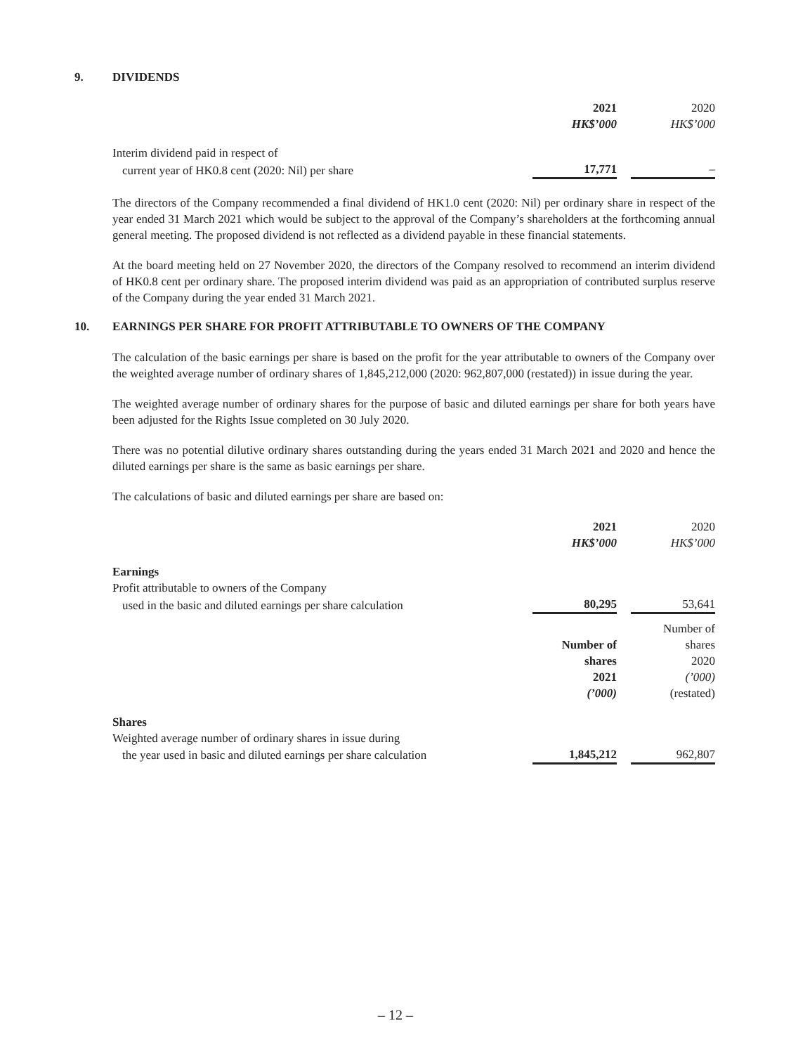9. DIVIDENDS
| | 2021 | | 2020 |
| | HK$’000 | | HK$’000 |
| Interim dividend paid in respect of | | | |
| current year of HK0.8 cent (2020: Nil) per share | 17,771 | | – |
The directors of the Company recommended a final dividend of HK1.0 cent (2020: Nil) per ordinary share in respect of the year ended 31 March 2021 which would be subject to the approval of the Company’s shareholders at the forthcoming annual general meeting. The proposed dividend is not reflected as a dividend payable in these financial statements.
At the board meeting held on 27 November 2020, the directors of the Company resolved to recommend an interim dividend of HK0.8 cent per ordinary share. The proposed interim dividend was paid as an appropriation of contributed surplus reserve of the Company during the year ended 31 March 2021.
10. EARNINGS PER SHARE FOR PROFIT ATTRIBUTABLE TO OWNERS OF THE COMPANY
The calculation of the basic earnings per share is based on the profit for the year attributable to owners of the Company over the weighted average number of ordinary shares of 1,845,212,000 (2020: 962,807,000 (restated)) in issue during the year.
The weighted average number of ordinary shares for the purpose of basic and diluted earnings per share for both years have been adjusted for the Rights Issue completed on 30 July 2020.
There was no potential dilutive ordinary shares outstanding during the years ended 31 March 2021 and 2020 and hence the diluted earnings per share is the same as basic earnings per share.
The calculations of basic and diluted earnings per share are based on:
| | 2021 | | 2020 |
| | HK$’000 | | HK$’000 |
| Earnings | | | |
| Profit attributable to owners of the Company | | | |
| used in the basic and diluted earnings per share calculation | 80,295 | | 53,641 |
| | Number of shares 2021 (’000) | | Number of shares 2020 (’000) (restated) |
| Shares | | | |
| Weighted average number of ordinary shares in issue during | | | |
| the year used in basic and diluted earnings per share calculation | 1,845,212 | | 962,807 |
– 12 –